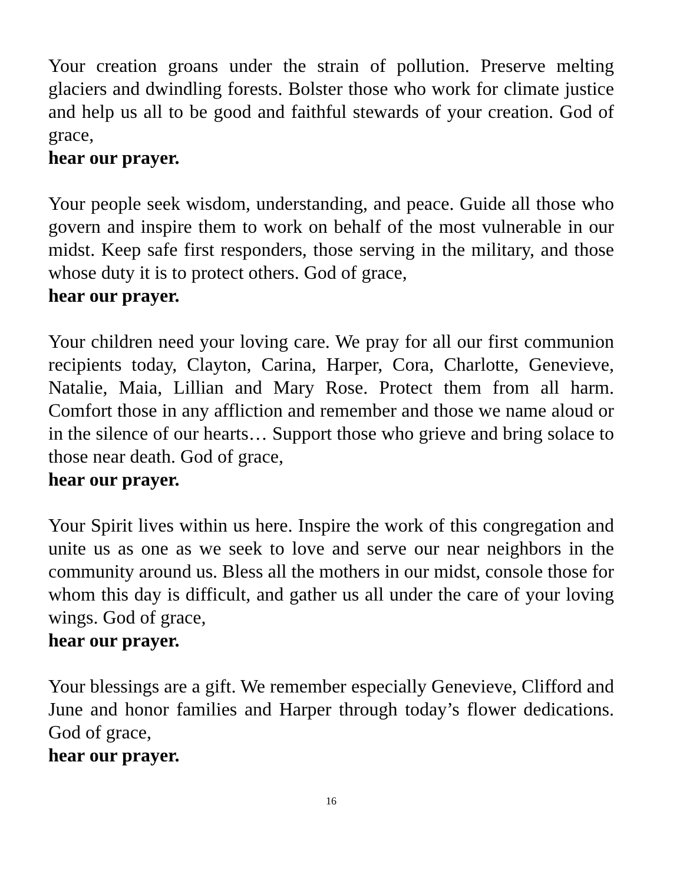Your creation groans under the strain of pollution. Preserve melting glaciers and dwindling forests. Bolster those who work for climate justice and help us all to be good and faithful stewards of your creation. God of grace,
hear our prayer.
Your people seek wisdom, understanding, and peace. Guide all those who govern and inspire them to work on behalf of the most vulnerable in our midst. Keep safe first responders, those serving in the military, and those whose duty it is to protect others. God of grace,
hear our prayer.
Your children need your loving care. We pray for all our first communion recipients today, Clayton, Carina, Harper, Cora, Charlotte, Genevieve, Natalie, Maia, Lillian and Mary Rose. Protect them from all harm. Comfort those in any affliction and remember and those we name aloud or in the silence of our hearts… Support those who grieve and bring solace to those near death. God of grace,
hear our prayer.
Your Spirit lives within us here. Inspire the work of this congregation and unite us as one as we seek to love and serve our near neighbors in the community around us. Bless all the mothers in our midst, console those for whom this day is difficult, and gather us all under the care of your loving wings. God of grace,
hear our prayer.
Your blessings are a gift. We remember especially Genevieve, Clifford and June and honor families and Harper through today’s flower dedications. God of grace,
hear our prayer.
16